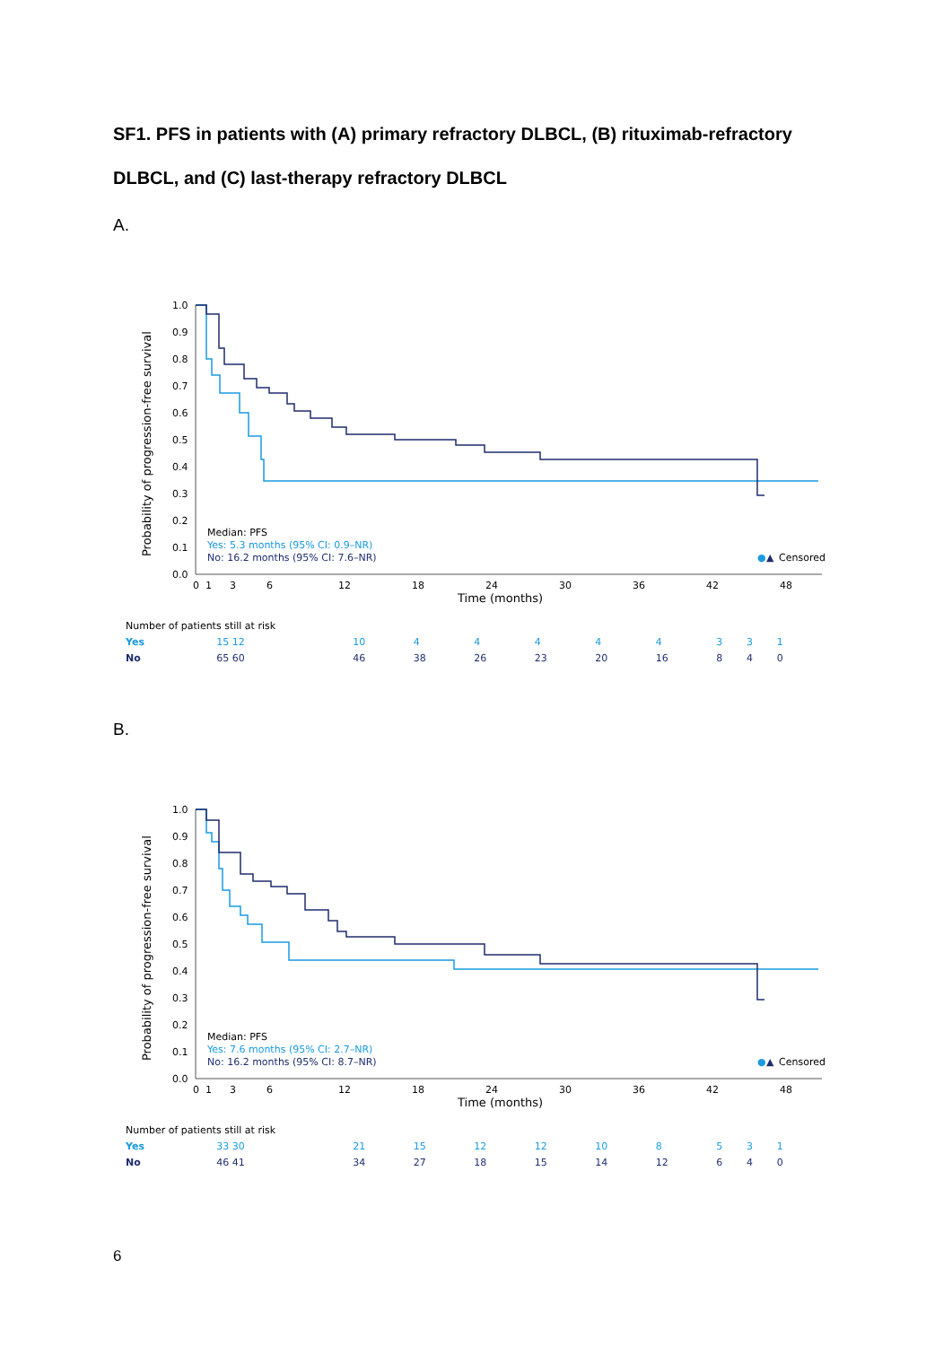SF1. PFS in patients with (A) primary refractory DLBCL, (B) rituximab-refractory DLBCL, and (C) last-therapy refractory DLBCL
A.
Probability of progression-free survival
1.0
0.9
0.8
0.7
0.6
0.5
0.4
0.3
0.2
0.1
0.0
0
1
3
6
12
18
24
30
36
42
48
Time (months)
Median: PFS
Yes: 5.3 months (95% CI: 0.9–NR)
No: 16.2 months (95% CI: 7.6–NR)
●
▲
Censored
| Number of patients still at risk | | | | | | | | | | |
| Yes | 15 12 | 10 | 4 | 4 | 4 | 4 | 4 | 3 | 3 | 1 |
| No | 65 60 | 46 | 38 | 26 | 23 | 20 | 16 | 8 | 4 | 0 |
B.
Probability of progression-free survival
1.0
0.9
0.8
0.7
0.6
0.5
0.4
0.3
0.2
0.1
0.0
0
1
3
6
12
18
24
30
36
42
48
Time (months)
Median: PFS
Yes: 7.6 months (95% CI: 2.7–NR)
No: 16.2 months (95% CI: 8.7–NR)
●
▲
Censored
| Number of patients still at risk | | | | | | | | | | |
| Yes | 33 30 | 21 | 15 | 12 | 12 | 10 | 8 | 5 | 3 | 1 |
| No | 46 41 | 34 | 27 | 18 | 15 | 14 | 12 | 6 | 4 | 0 |
6